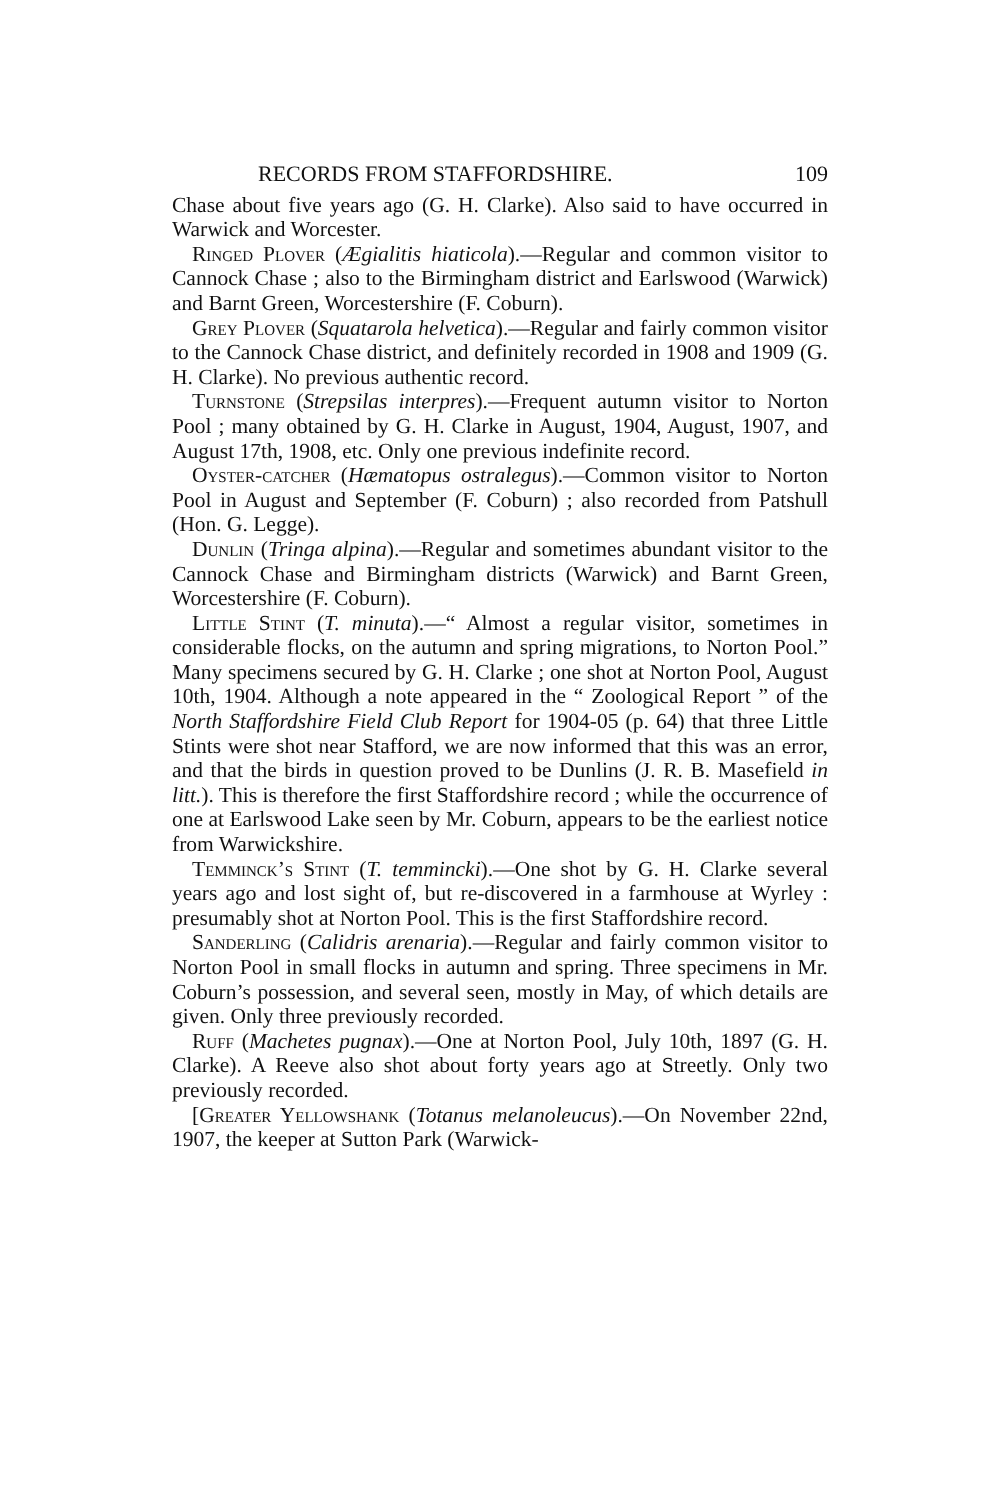RECORDS FROM STAFFORDSHIRE. 109
Chase about five years ago (G. H. Clarke). Also said to have occurred in Warwick and Worcester.
Ringed Plover (Ægialitis hiaticola).—Regular and common visitor to Cannock Chase ; also to the Birmingham district and Earlswood (Warwick) and Barnt Green, Worcestershire (F. Coburn).
Grey Plover (Squatarola helvetica).—Regular and fairly common visitor to the Cannock Chase district, and definitely recorded in 1908 and 1909 (G. H. Clarke). No previous authentic record.
Turnstone (Strepsilas interpres).—Frequent autumn visitor to Norton Pool ; many obtained by G. H. Clarke in August, 1904, August, 1907, and August 17th, 1908, etc. Only one previous indefinite record.
Oyster-catcher (Hæmatopus ostralegus).—Common visitor to Norton Pool in August and September (F. Coburn) ; also recorded from Patshull (Hon. G. Legge).
Dunlin (Tringa alpina).—Regular and sometimes abundant visitor to the Cannock Chase and Birmingham districts (Warwick) and Barnt Green, Worcestershire (F. Coburn).
Little Stint (T. minuta).—“ Almost a regular visitor, sometimes in considerable flocks, on the autumn and spring migrations, to Norton Pool.” Many specimens secured by G. H. Clarke ; one shot at Norton Pool, August 10th, 1904. Although a note appeared in the “ Zoological Report ” of the North Staffordshire Field Club Report for 1904-05 (p. 64) that three Little Stints were shot near Stafford, we are now informed that this was an error, and that the birds in question proved to be Dunlins (J. R. B. Masefield in litt.). This is therefore the first Staffordshire record ; while the occurrence of one at Earlswood Lake seen by Mr. Coburn, appears to be the earliest notice from Warwickshire.
Temminck’s Stint (T. temmincki).—One shot by G. H. Clarke several years ago and lost sight of, but re-discovered in a farmhouse at Wyrley : presumably shot at Norton Pool. This is the first Staffordshire record.
Sanderling (Calidris arenaria).—Regular and fairly common visitor to Norton Pool in small flocks in autumn and spring. Three specimens in Mr. Coburn’s possession, and several seen, mostly in May, of which details are given. Only three previously recorded.
Ruff (Machetes pugnax).—One at Norton Pool, July 10th, 1897 (G. H. Clarke). A Reeve also shot about forty years ago at Streetly. Only two previously recorded.
[Greater Yellowshank (Totanus melanoleucus).—On November 22nd, 1907, the keeper at Sutton Park (Warwick-